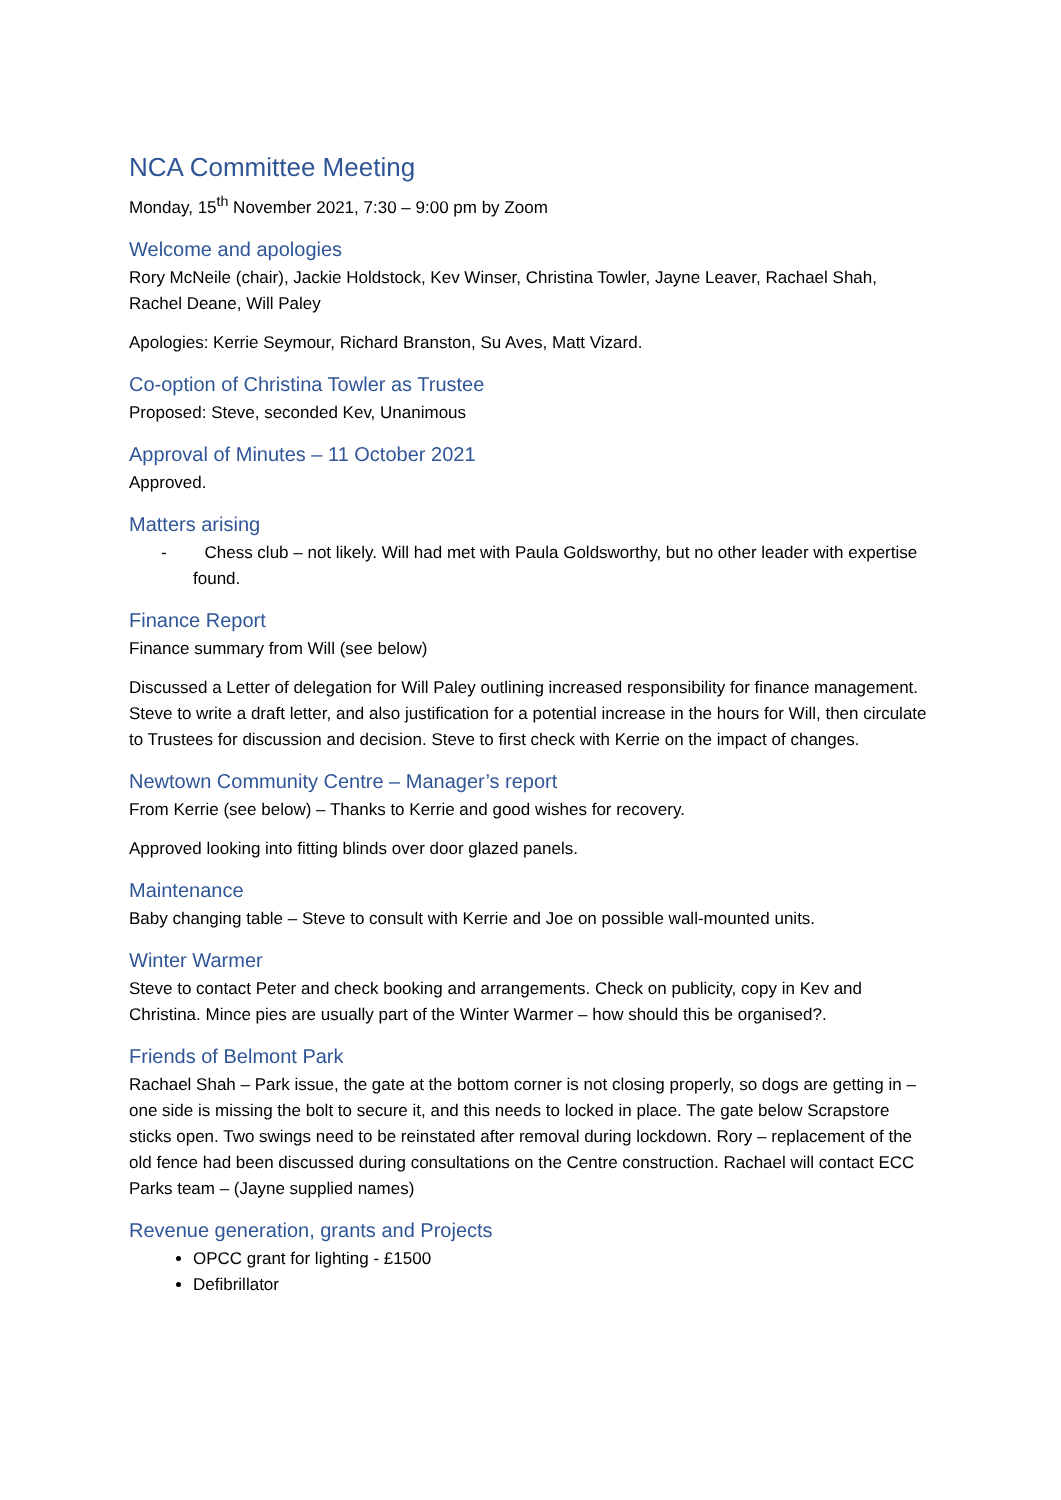NCA Committee Meeting
Monday, 15<sup>th</sup> November 2021, 7:30 – 9:00 pm by Zoom
Welcome and apologies
Rory McNeile (chair), Jackie Holdstock, Kev Winser, Christina Towler, Jayne Leaver, Rachael Shah, Rachel Deane, Will Paley
Apologies: Kerrie Seymour, Richard Branston, Su Aves, Matt Vizard.
Co-option of Christina Towler as Trustee
Proposed: Steve, seconded Kev, Unanimous
Approval of Minutes – 11 October 2021
Approved.
Matters arising
- Chess club – not likely. Will had met with Paula Goldsworthy, but no other leader with expertise found.
Finance Report
Finance summary from Will (see below)
Discussed a Letter of delegation for Will Paley outlining increased responsibility for finance management. Steve to write a draft letter, and also justification for a potential increase in the hours for Will, then circulate to Trustees for discussion and decision. Steve to first check with Kerrie on the impact of changes.
Newtown Community Centre – Manager’s report
From Kerrie (see below) – Thanks to Kerrie and good wishes for recovery.
Approved looking into fitting blinds over door glazed panels.
Maintenance
Baby changing table – Steve to consult with Kerrie and Joe on possible wall-mounted units.
Winter Warmer
Steve to contact Peter and check booking and arrangements. Check on publicity, copy in Kev and Christina. Mince pies are usually part of the Winter Warmer – how should this be organised?.
Friends of Belmont Park
Rachael Shah – Park issue, the gate at the bottom corner is not closing properly, so dogs are getting in – one side is missing the bolt to secure it, and this needs to locked in place. The gate below Scrapstore sticks open. Two swings need to be reinstated after removal during lockdown. Rory – replacement of the old fence had been discussed during consultations on the Centre construction. Rachael will contact ECC Parks team – (Jayne supplied names)
Revenue generation, grants and Projects
OPCC grant for lighting - £1500
Defibrillator